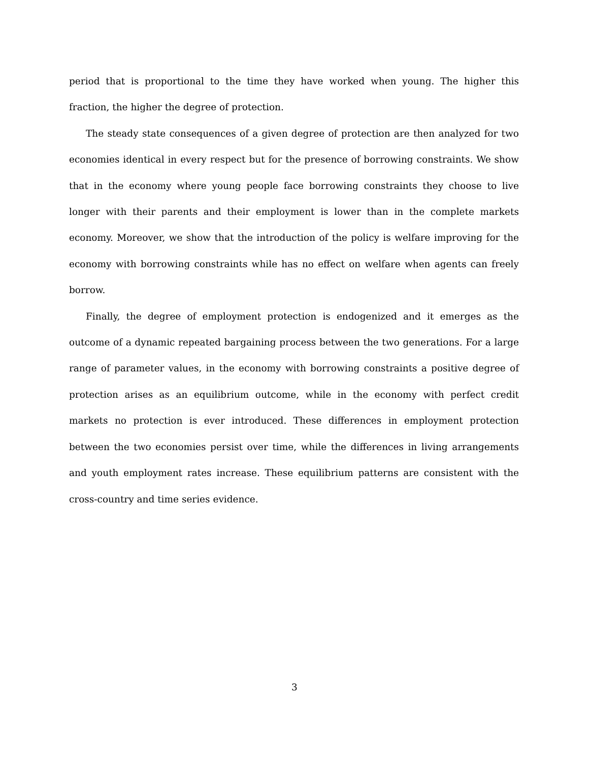period that is proportional to the time they have worked when young. The higher this fraction, the higher the degree of protection.
The steady state consequences of a given degree of protection are then analyzed for two economies identical in every respect but for the presence of borrowing constraints. We show that in the economy where young people face borrowing constraints they choose to live longer with their parents and their employment is lower than in the complete markets economy. Moreover, we show that the introduction of the policy is welfare improving for the economy with borrowing constraints while has no effect on welfare when agents can freely borrow.
Finally, the degree of employment protection is endogenized and it emerges as the outcome of a dynamic repeated bargaining process between the two generations. For a large range of parameter values, in the economy with borrowing constraints a positive degree of protection arises as an equilibrium outcome, while in the economy with perfect credit markets no protection is ever introduced. These differences in employment protection between the two economies persist over time, while the differences in living arrangements and youth employment rates increase. These equilibrium patterns are consistent with the cross-country and time series evidence.
3